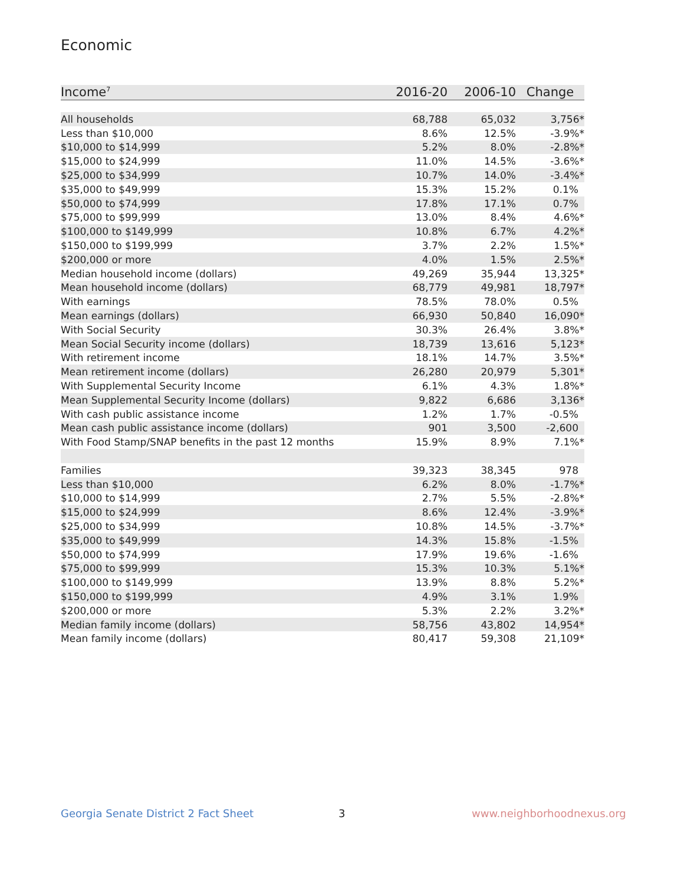Economic
| Income<sup>7</sup> | 2016-20 | 2006-10 | Change |
| --- | --- | --- | --- |
| All households | 68,788 | 65,032 | 3,756* |
| Less than $10,000 | 8.6% | 12.5% | -3.9%* |
| $10,000 to $14,999 | 5.2% | 8.0% | -2.8%* |
| $15,000 to $24,999 | 11.0% | 14.5% | -3.6%* |
| $25,000 to $34,999 | 10.7% | 14.0% | -3.4%* |
| $35,000 to $49,999 | 15.3% | 15.2% | 0.1% |
| $50,000 to $74,999 | 17.8% | 17.1% | 0.7% |
| $75,000 to $99,999 | 13.0% | 8.4% | 4.6%* |
| $100,000 to $149,999 | 10.8% | 6.7% | 4.2%* |
| $150,000 to $199,999 | 3.7% | 2.2% | 1.5%* |
| $200,000 or more | 4.0% | 1.5% | 2.5%* |
| Median household income (dollars) | 49,269 | 35,944 | 13,325* |
| Mean household income (dollars) | 68,779 | 49,981 | 18,797* |
| With earnings | 78.5% | 78.0% | 0.5% |
| Mean earnings (dollars) | 66,930 | 50,840 | 16,090* |
| With Social Security | 30.3% | 26.4% | 3.8%* |
| Mean Social Security income (dollars) | 18,739 | 13,616 | 5,123* |
| With retirement income | 18.1% | 14.7% | 3.5%* |
| Mean retirement income (dollars) | 26,280 | 20,979 | 5,301* |
| With Supplemental Security Income | 6.1% | 4.3% | 1.8%* |
| Mean Supplemental Security Income (dollars) | 9,822 | 6,686 | 3,136* |
| With cash public assistance income | 1.2% | 1.7% | -0.5% |
| Mean cash public assistance income (dollars) | 901 | 3,500 | -2,600 |
| With Food Stamp/SNAP benefits in the past 12 months | 15.9% | 8.9% | 7.1%* |
| Families | 39,323 | 38,345 | 978 |
| Less than $10,000 | 6.2% | 8.0% | -1.7%* |
| $10,000 to $14,999 | 2.7% | 5.5% | -2.8%* |
| $15,000 to $24,999 | 8.6% | 12.4% | -3.9%* |
| $25,000 to $34,999 | 10.8% | 14.5% | -3.7%* |
| $35,000 to $49,999 | 14.3% | 15.8% | -1.5% |
| $50,000 to $74,999 | 17.9% | 19.6% | -1.6% |
| $75,000 to $99,999 | 15.3% | 10.3% | 5.1%* |
| $100,000 to $149,999 | 13.9% | 8.8% | 5.2%* |
| $150,000 to $199,999 | 4.9% | 3.1% | 1.9% |
| $200,000 or more | 5.3% | 2.2% | 3.2%* |
| Median family income (dollars) | 58,756 | 43,802 | 14,954* |
| Mean family income (dollars) | 80,417 | 59,308 | 21,109* |
Georgia Senate District 2 Fact Sheet
3 www.neighborhoodnexus.org